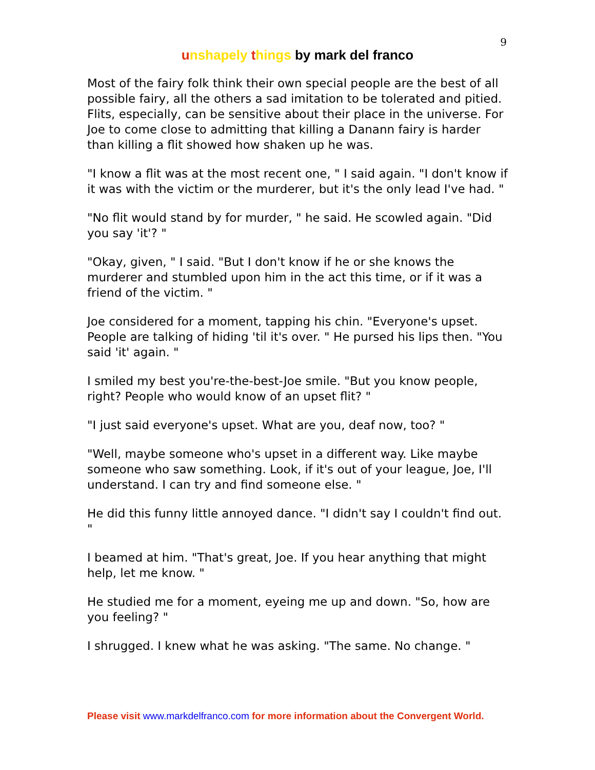9
unshapely things by mark del franco
Most of the fairy folk think their own special people are the best of all possible fairy, all the others a sad imitation to be tolerated and pitied. Flits, especially, can be sensitive about their place in the universe. For Joe to come close to admitting that killing a Danann fairy is harder than killing a flit showed how shaken up he was.
"I know a flit was at the most recent one, " I said again. "I don't know if it was with the victim or the murderer, but it's the only lead I've had. "
"No flit would stand by for murder, " he said. He scowled again. "Did you say 'it'? "
"Okay, given, " I said. "But I don't know if he or she knows the murderer and stumbled upon him in the act this time, or if it was a friend of the victim. "
Joe considered for a moment, tapping his chin. "Everyone's upset. People are talking of hiding 'til it's over. " He pursed his lips then. "You said 'it' again. "
I smiled my best you're-the-best-Joe smile. "But you know people, right? People who would know of an upset flit? "
"I just said everyone's upset. What are you, deaf now, too? "
"Well, maybe someone who's upset in a different way. Like maybe someone who saw something. Look, if it's out of your league, Joe, I'll understand. I can try and find someone else. "
He did this funny little annoyed dance. "I didn't say I couldn't find out. "
I beamed at him. "That's great, Joe. If you hear anything that might help, let me know. "
He studied me for a moment, eyeing me up and down. "So, how are you feeling? "
I shrugged. I knew what he was asking. "The same. No change. "
Please visit www.markdelfranco.com for more information about the Convergent World.